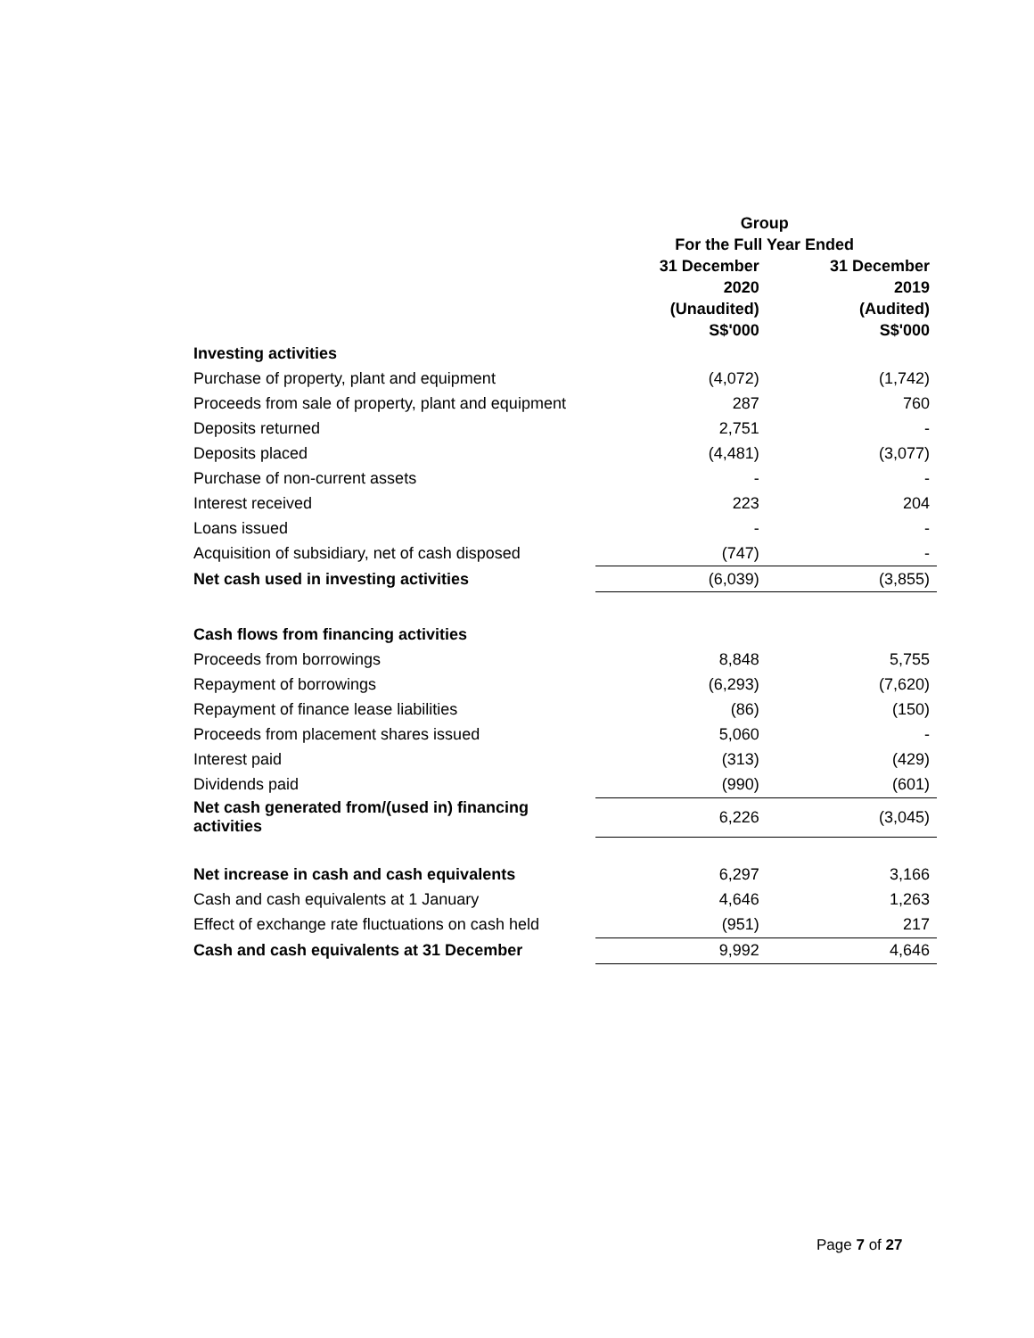| | Group | |
| --- | --- | --- |
| | For the Full Year Ended | |
| | 31 December | 31 December |
| | 2020 | 2019 |
| | (Unaudited) | (Audited) |
| | S$'000 | S$'000 |
| Investing activities | | |
| Purchase of property, plant and equipment | (4,072) | (1,742) |
| Proceeds from sale of property, plant and equipment | 287 | 760 |
| Deposits returned | 2,751 | - |
| Deposits placed | (4,481) | (3,077) |
| Purchase of non-current assets | - | - |
| Interest received | 223 | 204 |
| Loans issued | - | - |
| Acquisition of subsidiary, net of cash disposed | (747) | - |
| Net cash used in investing activities | (6,039) | (3,855) |
| Cash flows from financing activities | | |
| Proceeds from borrowings | 8,848 | 5,755 |
| Repayment of borrowings | (6,293) | (7,620) |
| Repayment of finance lease liabilities | (86) | (150) |
| Proceeds from placement shares issued | 5,060 | - |
| Interest paid | (313) | (429) |
| Dividends paid | (990) | (601) |
| Net cash generated from/(used in) financing activities | 6,226 | (3,045) |
| Net increase in cash and cash equivalents | 6,297 | 3,166 |
| Cash and cash equivalents at 1 January | 4,646 | 1,263 |
| Effect of exchange rate fluctuations on cash held | (951) | 217 |
| Cash and cash equivalents at 31 December | 9,992 | 4,646 |
Page 7 of 27